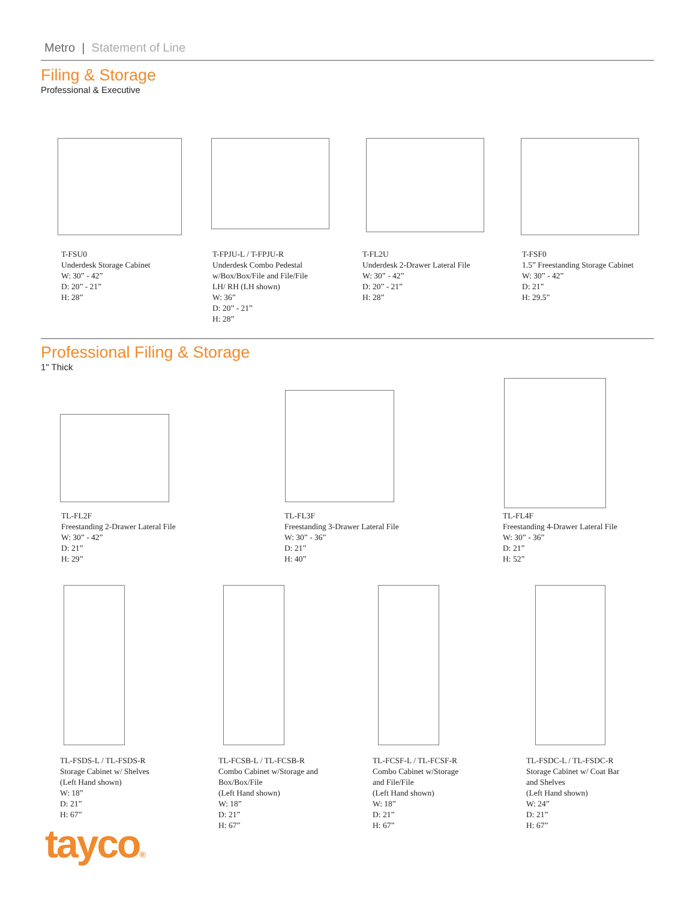Metro | Statement of Line
Filing & Storage
Professional & Executive
T-FSU0
Underdesk Storage Cabinet
W: 30” - 42”
D: 20” - 21”
H: 28”
T-FPJU-L / T-FPJU-R
Underdesk Combo Pedestal
w/Box/Box/File and File/File
LH/ RH (LH shown)
W: 36”
D: 20” - 21”
H: 28”
T-FL2U
Underdesk 2-Drawer Lateral File
W: 30” - 42”
D: 20” - 21”
H: 28”
T-FSF0
1.5” Freestanding Storage Cabinet
W: 30” - 42”
D: 21”
H: 29.5”
Professional Filing & Storage
1" Thick
TL-FL2F
Freestanding 2-Drawer Lateral File
W: 30” - 42”
D: 21”
H: 29”
TL-FL3F
Freestanding 3-Drawer Lateral File
W: 30” - 36”
D: 21”
H: 40”
TL-FL4F
Freestanding 4-Drawer Lateral File
W: 30” - 36”
D: 21”
H: 52”
TL-FSDS-L / TL-FSDS-R
Storage Cabinet w/ Shelves
(Left Hand shown)
W: 18”
D: 21”
H: 67”
TL-FCSB-L / TL-FCSB-R
Combo Cabinet w/Storage and
Box/Box/File
(Left Hand shown)
W: 18”
D: 21”
H: 67”
TL-FCSF-L / TL-FCSF-R
Combo Cabinet w/Storage
and File/File
(Left Hand shown)
W: 18”
D: 21”
H: 67”
TL-FSDC-L / TL-FSDC-R
Storage Cabinet w/ Coat Bar
and Shelves
(Left Hand shown)
W: 24”
D: 21”
H: 67”
tayco®